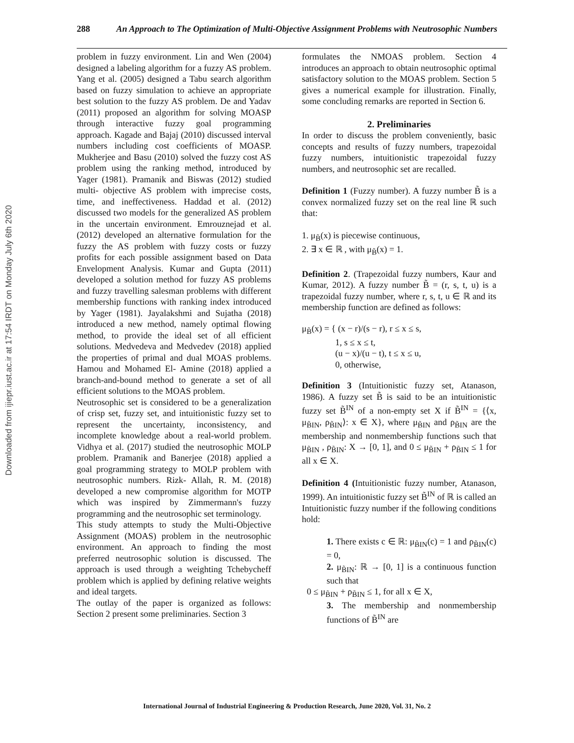Downloaded from ijiepr.iust.ac.ir at 17:54 IRDT on Monday July 6th 2020
288
An Approach to The Optimization of Multi-Objective Assignment Problems with Neutrosophic Numbers
problem in fuzzy environment. Lin and Wen (2004) designed a labeling algorithm for a fuzzy AS problem. Yang et al. (2005) designed a Tabu search algorithm based on fuzzy simulation to achieve an appropriate best solution to the fuzzy AS problem. De and Yadav (2011) proposed an algorithm for solving MOASP through interactive fuzzy goal programming approach. Kagade and Bajaj (2010) discussed interval numbers including cost coefficients of MOASP. Mukherjee and Basu (2010) solved the fuzzy cost AS problem using the ranking method, introduced by Yager (1981). Pramanik and Biswas (2012) studied multi- objective AS problem with imprecise costs, time, and ineffectiveness. Haddad et al. (2012) discussed two models for the generalized AS problem in the uncertain environment. Emrouznejad et al. (2012) developed an alternative formulation for the fuzzy the AS problem with fuzzy costs or fuzzy profits for each possible assignment based on Data Envelopment Analysis. Kumar and Gupta (2011) developed a solution method for fuzzy AS problems and fuzzy travelling salesman problems with different membership functions with ranking index introduced by Yager (1981). Jayalakshmi and Sujatha (2018) introduced a new method, namely optimal flowing method, to provide the ideal set of all efficient solutions. Medvedeva and Medvedev (2018) applied the properties of primal and dual MOAS problems. Hamou and Mohamed El- Amine (2018) applied a branch-and-bound method to generate a set of all efficient solutions to the MOAS problem.
Neutrosophic set is considered to be a generalization of crisp set, fuzzy set, and intuitionistic fuzzy set to represent the uncertainty, inconsistency, and incomplete knowledge about a real-world problem. Vidhya et al. (2017) studied the neutrosophic MOLP problem. Pramanik and Banerjee (2018) applied a goal programming strategy to MOLP problem with neutrosophic numbers. Rizk- Allah, R. M. (2018) developed a new compromise algorithm for MOTP which was inspired by Zimmermann's fuzzy programming and the neutrosophic set terminology.
This study attempts to study the Multi-Objective Assignment (MOAS) problem in the neutrosophic environment. An approach to finding the most preferred neutrosophic solution is discussed. The approach is used through a weighting Tchebycheff problem which is applied by defining relative weights and ideal targets.
The outlay of the paper is organized as follows: Section 2 present some preliminaries. Section 3
formulates the NMOAS problem. Section 4 introduces an approach to obtain neutrosophic optimal satisfactory solution to the MOAS problem. Section 5 gives a numerical example for illustration. Finally, some concluding remarks are reported in Section 6.
2. Preliminaries
In order to discuss the problem conveniently, basic concepts and results of fuzzy numbers, trapezoidal fuzzy numbers, intuitionistic trapezoidal fuzzy numbers, and neutrosophic set are recalled.
Definition 1 (Fuzzy number). A fuzzy number B̃ is a convex normalized fuzzy set on the real line ℝ such that:
1. μ<sub>B̃</sub>(x) is piecewise continuous,
2. ∃ x ∈ ℝ , with μ<sub>B̃</sub>(x) = 1.
Definition 2. (Trapezoidal fuzzy numbers, Kaur and Kumar, 2012). A fuzzy number B̃ = (r, s, t, u) is a trapezoidal fuzzy number, where r, s, t, u ∈ ℝ and its membership function are defined as follows:
μ<sub>B̃</sub>(x) = { (x − r)/(s − r), r ≤ x ≤ s,
1, s ≤ x ≤ t,
(u − x)/(u − t), t ≤ x ≤ u,
0, otherwise,
Definition 3 (Intuitionistic fuzzy set, Atanason, 1986). A fuzzy set B̃ is said to be an intuitionistic fuzzy set B̃<sup>IN</sup> of a non-empty set X if B̃<sup>IN</sup> = {⟨x, μ<sub>B̃IN</sub>, ρ<sub>B̃IN</sub>⟩: x ∈ X}, where μ<sub>B̃IN</sub> and ρ<sub>B̃IN</sub> are the membership and nonmembership functions such that μ<sub>B̃IN</sub> , ρ<sub>B̃IN</sub>: X → [0, 1], and 0 ≤ μ<sub>B̃IN</sub> + ρ<sub>B̃IN</sub> ≤ 1 for all x ∈ X.
Definition 4 (Intuitionistic fuzzy number, Atanason, 1999). An intuitionistic fuzzy set B̃<sup>IN</sup> of ℝ is called an Intuitionistic fuzzy number if the following conditions hold:
1. There exists c ∈ ℝ: μ<sub>B̃IN</sub>(c) = 1 and ρ<sub>B̃IN</sub>(c) = 0,
2. μ<sub>B̃IN</sub>: ℝ → [0, 1] is a continuous function such that
0 ≤ μ<sub>B̃IN</sub> + ρ<sub>B̃IN</sub> ≤ 1, for all x ∈ X,
3. The membership and nonmembership functions of B̃<sup>IN</sup> are
International Journal of Industrial Engineering & Production Research, June 2020, Vol. 31, No. 2